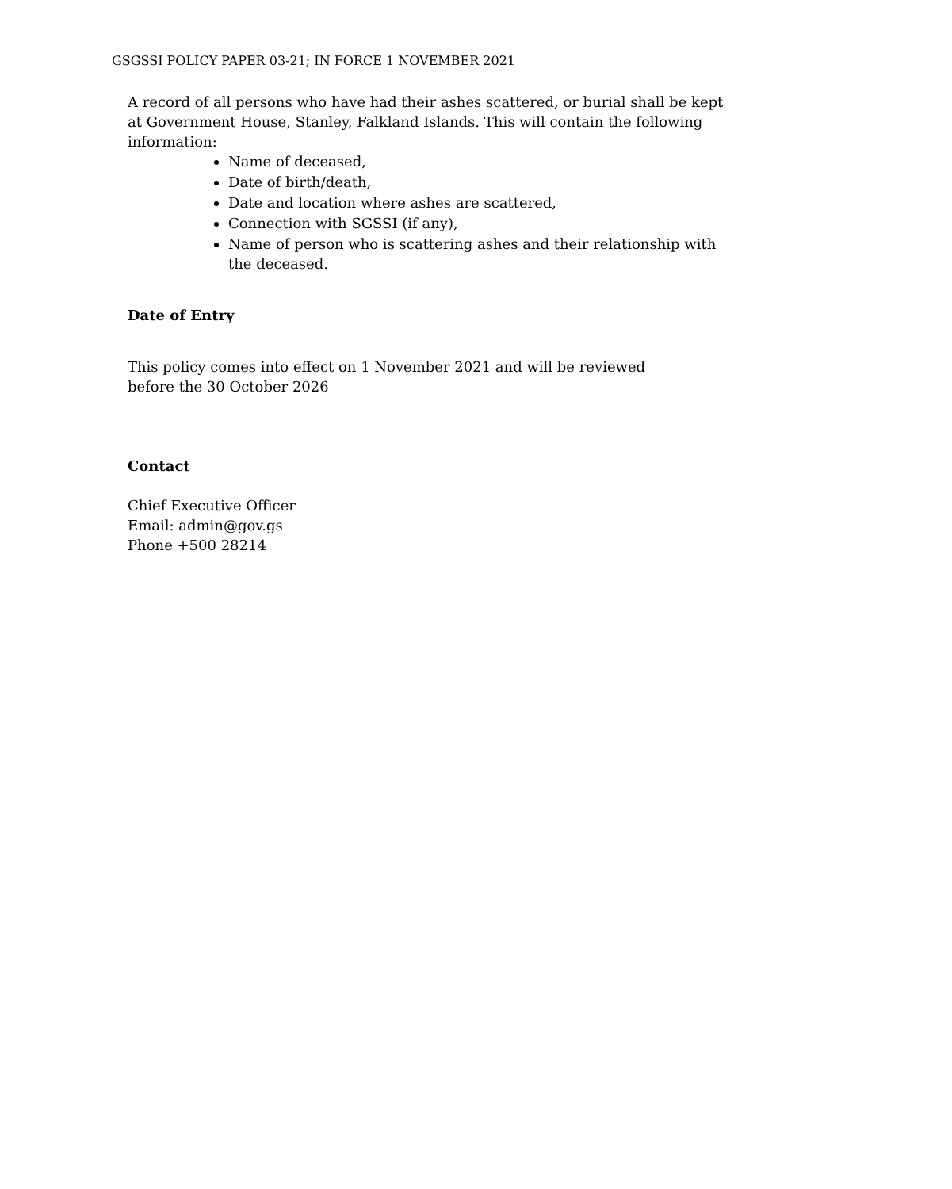GSGSSI POLICY PAPER 03-21; IN FORCE 1 NOVEMBER 2021
A record of all persons who have had their ashes scattered, or burial shall be kept at Government House, Stanley, Falkland Islands. This will contain the following information:
Name of deceased,
Date of birth/death,
Date and location where ashes are scattered,
Connection with SGSSI (if any),
Name of person who is scattering ashes and their relationship with the deceased.
Date of Entry
This policy comes into effect on 1 November 2021 and will be reviewed
before the 30 October 2026
Contact
Chief Executive Officer
Email: admin@gov.gs
Phone +500 28214